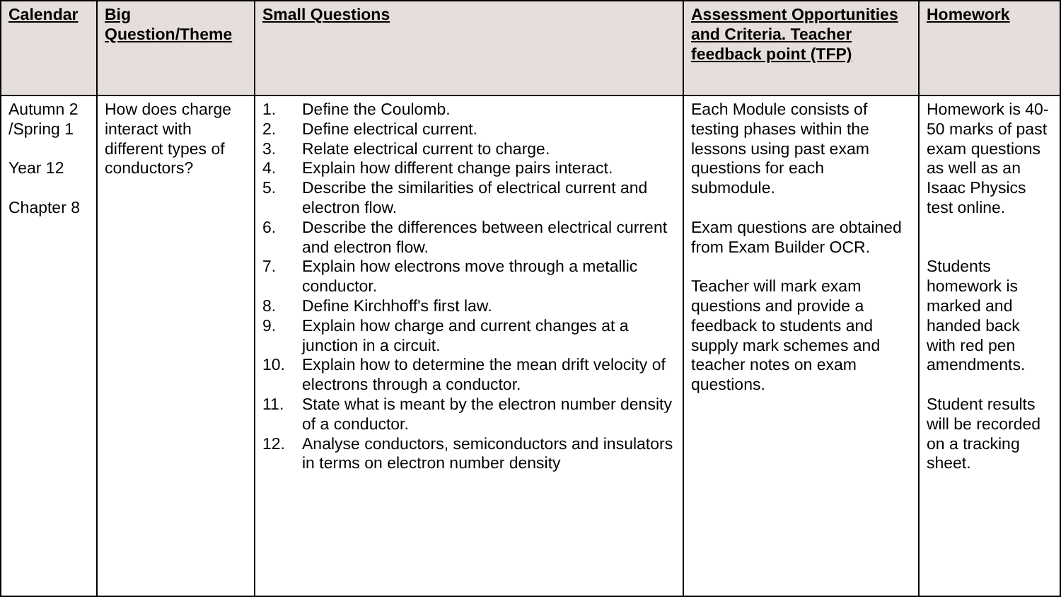| Calendar | Big Question/Theme | Small Questions | Assessment Opportunities and Criteria. Teacher feedback point (TFP) | Homework |
| --- | --- | --- | --- | --- |
| Autumn 2 /Spring 1 Year 12 Chapter 8 | How does charge interact with different types of conductors? | 1. Define the Coulomb. 2. Define electrical current. 3. Relate electrical current to charge. 4. Explain how different change pairs interact. 5. Describe the similarities of electrical current and electron flow. 6. Describe the differences between electrical current and electron flow. 7. Explain how electrons move through a metallic conductor. 8. Define Kirchhoff's first law. 9. Explain how charge and current changes at a junction in a circuit. 10. Explain how to determine the mean drift velocity of electrons through a conductor. 11. State what is meant by the electron number density of a conductor. 12. Analyse conductors, semiconductors and insulators in terms on electron number density | Each Module consists of testing phases within the lessons using past exam questions for each submodule. Exam questions are obtained from Exam Builder OCR. Teacher will mark exam questions and provide a feedback to students and supply mark schemes and teacher notes on exam questions. | Homework is 40-50 marks of past exam questions as well as an Isaac Physics test online. Students homework is marked and handed back with red pen amendments. Student results will be recorded on a tracking sheet. |